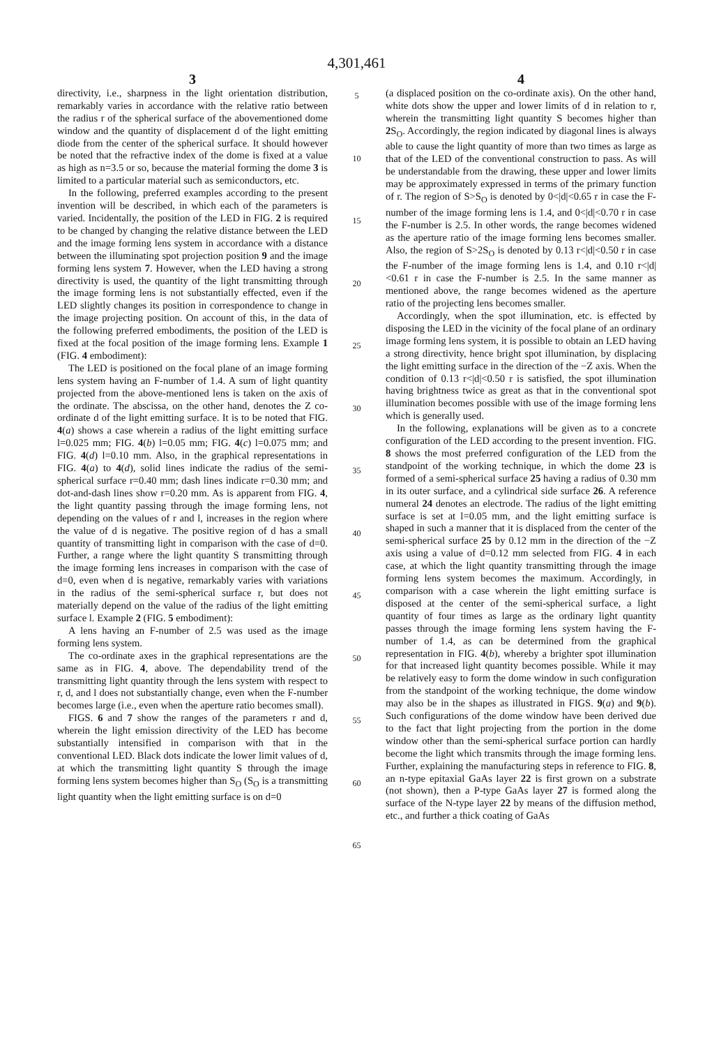4,301,461
3
directivity, i.e., sharpness in the light orientation distribution, remarkably varies in accordance with the relative ratio between the radius r of the spherical surface of the abovementioned dome window and the quantity of displacement d of the light emitting diode from the center of the spherical surface. It should however be noted that the refractive index of the dome is fixed at a value as high as n=3.5 or so, because the material forming the dome 3 is limited to a particular material such as semiconductors, etc.
In the following, preferred examples according to the present invention will be described, in which each of the parameters is varied. Incidentally, the position of the LED in FIG. 2 is required to be changed by changing the relative distance between the LED and the image forming lens system in accordance with a distance between the illuminating spot projection position 9 and the image forming lens system 7. However, when the LED having a strong directivity is used, the quantity of the light transmitting through the image forming lens is not substantially effected, even if the LED slightly changes its position in correspondence to change in the image projecting position. On account of this, in the data of the following preferred embodiments, the position of the LED is fixed at the focal position of the image forming lens. Example 1 (FIG. 4 embodiment):
The LED is positioned on the focal plane of an image forming lens system having an F-number of 1.4. A sum of light quantity projected from the above-mentioned lens is taken on the axis of the ordinate. The abscissa, on the other hand, denotes the Z co-ordinate d of the light emitting surface. It is to be noted that FIG. 4(a) shows a case wherein a radius of the light emitting surface l=0.025 mm; FIG. 4(b) l=0.05 mm; FIG. 4(c) l=0.075 mm; and FIG. 4(d) l=0.10 mm. Also, in the graphical representations in FIG. 4(a) to 4(d), solid lines indicate the radius of the semi-spherical surface r=0.40 mm; dash lines indicate r=0.30 mm; and dot-and-dash lines show r=0.20 mm. As is apparent from FIG. 4, the light quantity passing through the image forming lens, not depending on the values of r and l, increases in the region where the value of d is negative. The positive region of d has a small quantity of transmitting light in comparison with the case of d=0. Further, a range where the light quantity S transmitting through the image forming lens increases in comparison with the case of d=0, even when d is negative, remarkably varies with variations in the radius of the semi-spherical surface r, but does not materially depend on the value of the radius of the light emitting surface l. Example 2 (FIG. 5 embodiment):
A lens having an F-number of 2.5 was used as the image forming lens system.
The co-ordinate axes in the graphical representations are the same as in FIG. 4, above. The dependability trend of the transmitting light quantity through the lens system with respect to r, d, and l does not substantially change, even when the F-number becomes large (i.e., even when the aperture ratio becomes small).
FIGS. 6 and 7 show the ranges of the parameters r and d, wherein the light emission directivity of the LED has become substantially intensified in comparison with that in the conventional LED. Black dots indicate the lower limit values of d, at which the transmitting light quantity S through the image forming lens system becomes higher than S<sub>O</sub> (S<sub>O</sub> is a transmitting light quantity when the light emitting surface is on d=0
5
10
15
20
25
30
35
40
45
50
55
60
65
4
(a displaced position on the co-ordinate axis). On the other hand, white dots show the upper and lower limits of d in relation to r, wherein the transmitting light quantity S becomes higher than 2 S<sub>O</sub>. Accordingly, the region indicated by diagonal lines is always able to cause the light quantity of more than two times as large as that of the LED of the conventional construction to pass. As will be understandable from the drawing, these upper and lower limits may be approximately expressed in terms of the primary function of r. The region of S>S<sub>O</sub> is denoted by 0<|d|<0.65 r in case the F-number of the image forming lens is 1.4, and 0<|d|<0.70 r in case the F-number is 2.5. In other words, the range becomes widened as the aperture ratio of the image forming lens becomes smaller. Also, the region of S>2S<sub>O</sub> is denoted by 0.13 r<|d|<0.50 r in case the F-number of the image forming lens is 1.4, and 0.10 r<|d|<0.61 r in case the F-number is 2.5. In the same manner as mentioned above, the range becomes widened as the aperture ratio of the projecting lens becomes smaller.
Accordingly, when the spot illumination, etc. is effected by disposing the LED in the vicinity of the focal plane of an ordinary image forming lens system, it is possible to obtain an LED having a strong directivity, hence bright spot illumination, by displacing the light emitting surface in the direction of the −Z axis. When the condition of 0.13 r<|d|<0.50 r is satisfied, the spot illumination having brightness twice as great as that in the conventional spot illumination becomes possible with use of the image forming lens which is generally used.
In the following, explanations will be given as to a concrete configuration of the LED according to the present invention. FIG. 8 shows the most preferred configuration of the LED from the standpoint of the working technique, in which the dome 23 is formed of a semi-spherical surface 25 having a radius of 0.30 mm in its outer surface, and a cylindrical side surface 26. A reference numeral 24 denotes an electrode. The radius of the light emitting surface is set at l=0.05 mm, and the light emitting surface is shaped in such a manner that it is displaced from the center of the semi-spherical surface 25 by 0.12 mm in the direction of the −Z axis using a value of d=0.12 mm selected from FIG. 4 in each case, at which the light quantity transmitting through the image forming lens system becomes the maximum. Accordingly, in comparison with a case wherein the light emitting surface is disposed at the center of the semi-spherical surface, a light quantity of four times as large as the ordinary light quantity passes through the image forming lens system having the F-number of 1.4, as can be determined from the graphical representation in FIG. 4(b), whereby a brighter spot illumination for that increased light quantity becomes possible. While it may be relatively easy to form the dome window in such configuration from the standpoint of the working technique, the dome window may also be in the shapes as illustrated in FIGS. 9(a) and 9(b). Such configurations of the dome window have been derived due to the fact that light projecting from the portion in the dome window other than the semi-spherical surface portion can hardly become the light which transmits through the image forming lens. Further, explaining the manufacturing steps in reference to FIG. 8, an n-type epitaxial GaAs layer 22 is first grown on a substrate (not shown), then a P-type GaAs layer 27 is formed along the surface of the N-type layer 22 by means of the diffusion method, etc., and further a thick coating of GaAs